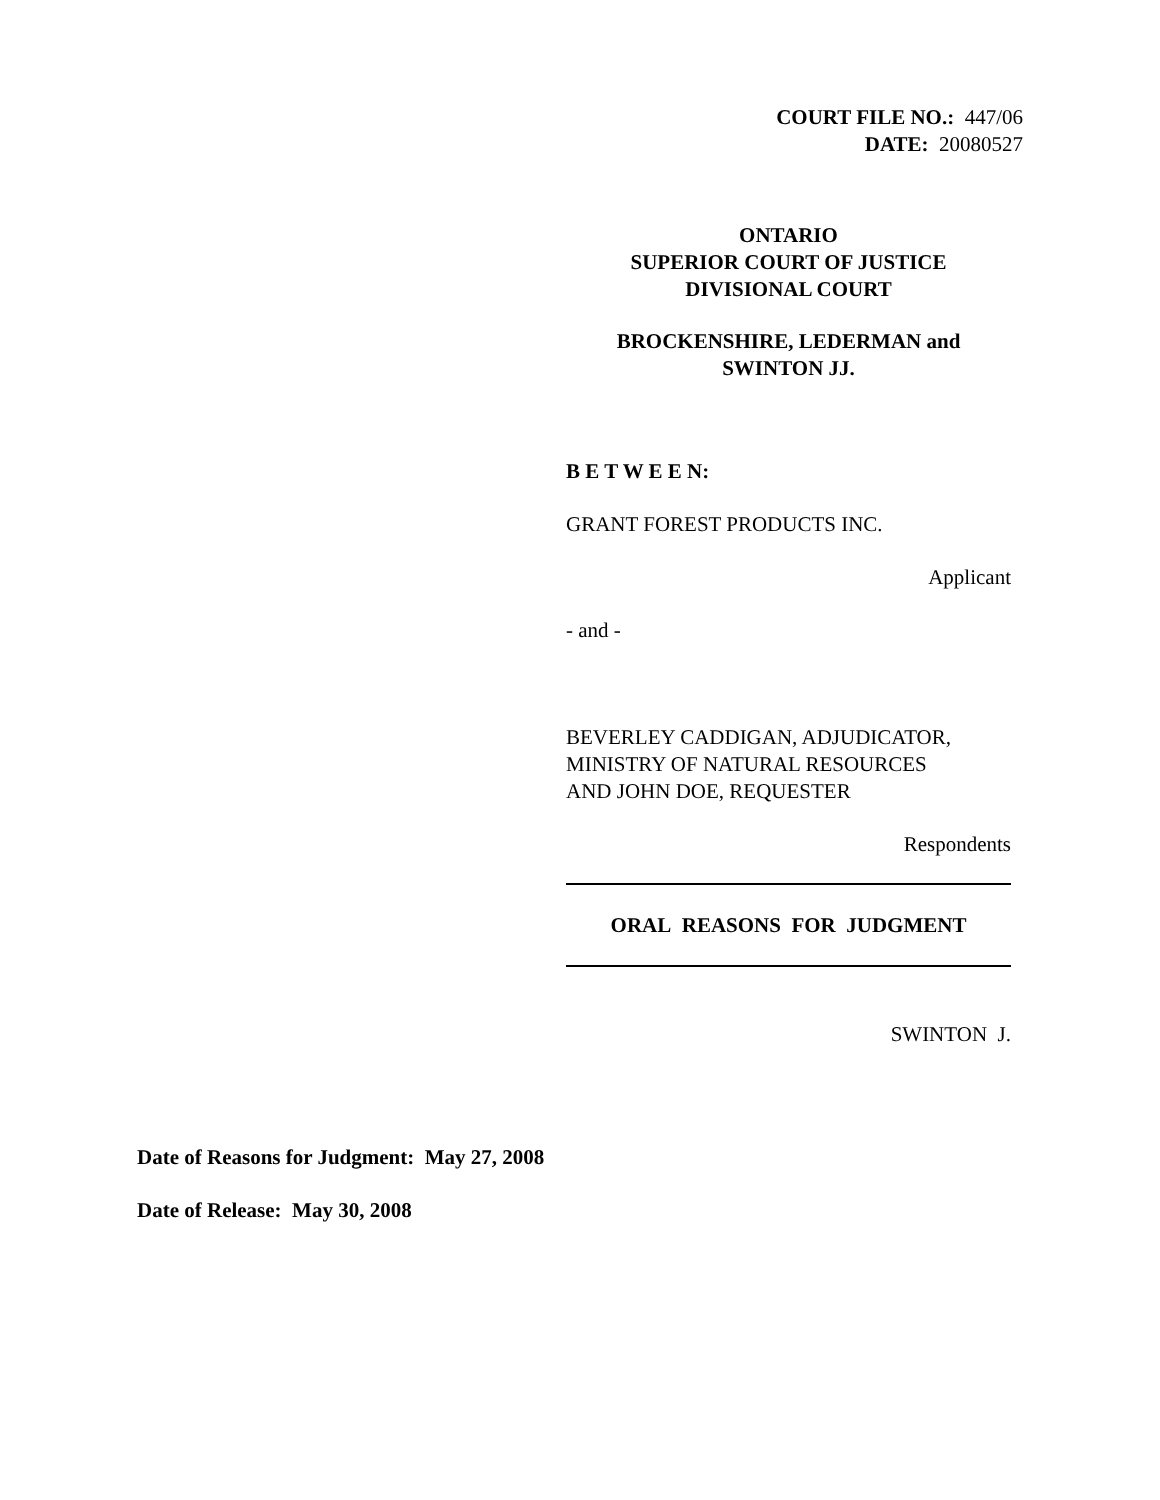COURT FILE NO.: 447/06
DATE: 20080527
ONTARIO
SUPERIOR COURT OF JUSTICE
DIVISIONAL COURT
BROCKENSHIRE, LEDERMAN and
SWINTON JJ.
B E T W E E N:
GRANT FOREST PRODUCTS INC.
Applicant
- and -
BEVERLEY CADDIGAN, ADJUDICATOR,
MINISTRY OF NATURAL RESOURCES
AND JOHN DOE, REQUESTER
Respondents
ORAL REASONS FOR JUDGMENT
SWINTON J.
Date of Reasons for Judgment: May 27, 2008
Date of Release: May 30, 2008